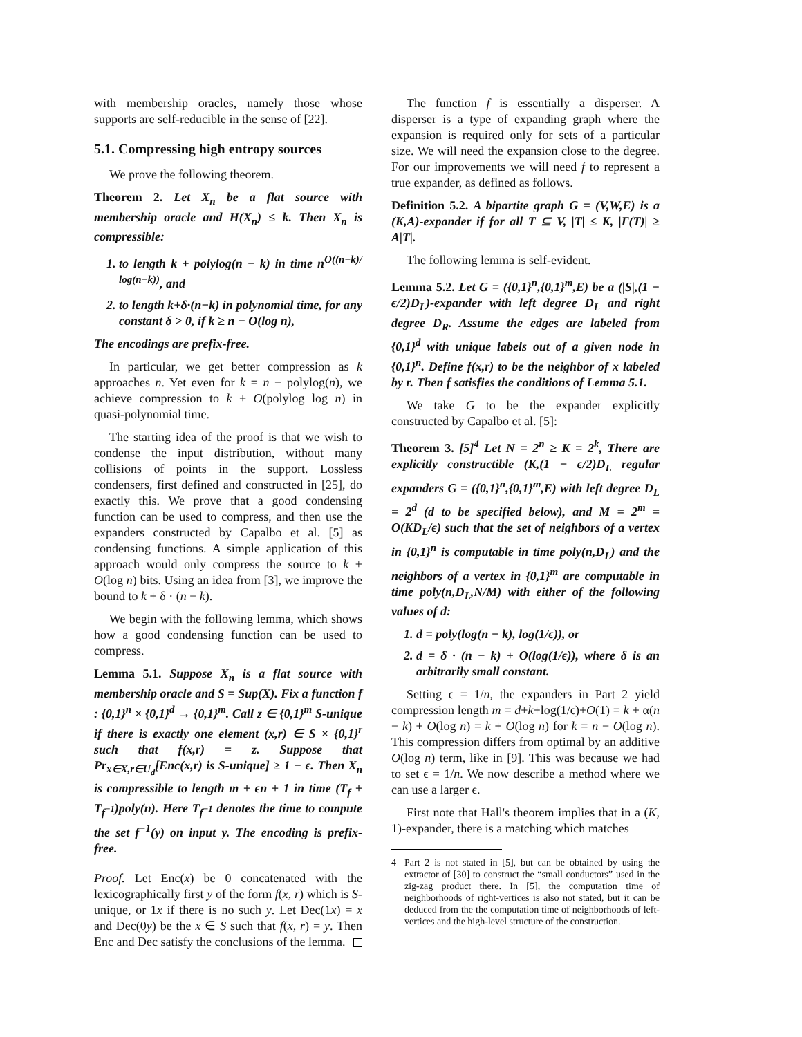with membership oracles, namely those whose supports are self-reducible in the sense of [22].
5.1. Compressing high entropy sources
We prove the following theorem.
Theorem 2. Let X<sub>n</sub> be a flat source with membership oracle and H(X<sub>n</sub>) ≤ k. Then X<sub>n</sub> is compressible:
1. to length k + polylog(n − k) in time n<sup>O((n−k)/ log(n−k))</sup>, and
2. to length k+δ·(n−k) in polynomial time, for any constant δ > 0, if k ≥ n − O(log n),
The encodings are prefix-free.
In particular, we get better compression as k approaches n. Yet even for k = n − polylog(n), we achieve compression to k + O(polylog log n) in quasi-polynomial time.
The starting idea of the proof is that we wish to condense the input distribution, without many collisions of points in the support. Lossless condensers, first defined and constructed in [25], do exactly this. We prove that a good condensing function can be used to compress, and then use the expanders constructed by Capalbo et al. [5] as condensing functions. A simple application of this approach would only compress the source to k + O(log n) bits. Using an idea from [3], we improve the bound to k + δ · (n − k).
We begin with the following lemma, which shows how a good condensing function can be used to compress.
Lemma 5.1. Suppose X<sub>n</sub> is a flat source with membership oracle and S = Sup(X). Fix a function f : {0,1}<sup>n</sup> × {0,1}<sup>d</sup> → {0,1}<sup>m</sup>. Call z ∈ {0,1}<sup>m</sup> S-unique if there is exactly one element (x,r) ∈ S × {0,1}<sup>r</sup> such that f(x,r) = z. Suppose that Pr<sub>x∈X,r∈U<sub>d</sub></sub>[Enc(x,r) is S-unique] ≥ 1 − ϵ. Then X<sub>n</sub> is compressible to length m + ϵn + 1 in time (T<sub>f</sub> + T<sub>f<sup>−1</sup></sub>)poly(n). Here T<sub>f<sup>−1</sup></sub> denotes the time to compute the set f<sup>−1</sup>(y) on input y. The encoding is prefix-free.
Proof. Let Enc(x) be 0 concatenated with the lexicographically first y of the form f(x, r) which is S-unique, or 1x if there is no such y. Let Dec(1x) = x and Dec(0y) be the x ∈ S such that f(x, r) = y. Then Enc and Dec satisfy the conclusions of the lemma.
The function f is essentially a disperser. A disperser is a type of expanding graph where the expansion is required only for sets of a particular size. We will need the expansion close to the degree. For our improvements we will need f to represent a true expander, as defined as follows.
Definition 5.2. A bipartite graph G = (V,W,E) is a (K,A)-expander if for all T ⊆ V, |T| ≤ K, |Γ(T)| ≥ A|T|.
The following lemma is self-evident.
Lemma 5.2. Let G = ({0,1}<sup>n</sup>,{0,1}<sup>m</sup>,E) be a (|S|,(1 − ϵ/2)D<sub>L</sub>)-expander with left degree D<sub>L</sub> and right degree D<sub>R</sub>. Assume the edges are labeled from {0,1}<sup>d</sup> with unique labels out of a given node in {0,1}<sup>n</sup>. Define f(x,r) to be the neighbor of x labeled by r. Then f satisfies the conditions of Lemma 5.1.
We take G to be the expander explicitly constructed by Capalbo et al. [5]:
Theorem 3. [5]<sup>4</sup> Let N = 2<sup>n</sup> ≥ K = 2<sup>k</sup>, There are explicitly constructible (K,(1 − ϵ/2)D<sub>L</sub> regular expanders G = ({0,1}<sup>n</sup>,{0,1}<sup>m</sup>,E) with left degree D<sub>L</sub> = 2<sup>d</sup> (d to be specified below), and M = 2<sup>m</sup> = O(KD<sub>L</sub>/ϵ) such that the set of neighbors of a vertex in {0,1}<sup>n</sup> is computable in time poly(n,D<sub>L</sub>) and the neighbors of a vertex in {0,1}<sup>m</sup> are computable in time poly(n,D<sub>L</sub>,N/M) with either of the following values of d:
1. d = poly(log(n − k), log(1/ϵ)), or
2. d = δ · (n − k) + O(log(1/ϵ)), where δ is an arbitrarily small constant.
Setting ϵ = 1/n, the expanders in Part 2 yield compression length m = d+k+log(1/ϵ)+O(1) = k + α(n − k) + O(log n) = k + O(log n) for k = n − O(log n). This compression differs from optimal by an additive O(log n) term, like in [9]. This was because we had to set ϵ = 1/n. We now describe a method where we can use a larger ϵ.
First note that Hall's theorem implies that in a (K, 1)-expander, there is a matching which matches
4 Part 2 is not stated in [5], but can be obtained by using the extractor of [30] to construct the “small conductors” used in the zig-zag product there. In [5], the computation time of neighborhoods of right-vertices is also not stated, but it can be deduced from the the computation time of neighborhoods of left-vertices and the high-level structure of the construction.